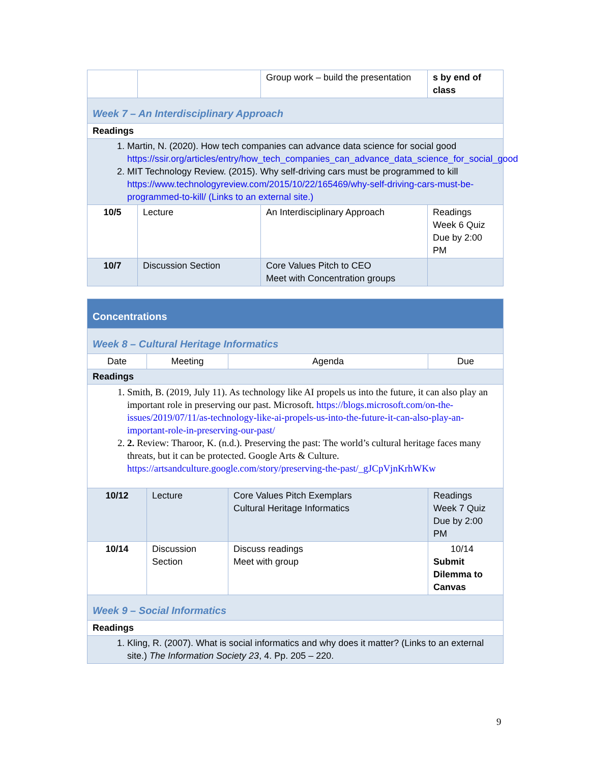| | | Group work – build the presentation | s by end of class |
| Week 7 – An Interdisciplinary Approach | | | |
| Readings | | | |
| 1. Martin, N. (2020). How tech companies can advance data science for social good https://ssir.org/articles/entry/how_tech_companies_can_advance_data_science_for_social_good 2. MIT Technology Review. (2015). Why self-driving cars must be programmed to kill https://www.technologyreview.com/2015/10/22/165469/why-self-driving-cars-must-be-programmed-to-kill/ (Links to an external site.) | | | |
| 10/5 | Lecture | An Interdisciplinary Approach | Readings Week 6 Quiz Due by 2:00 PM |
| 10/7 | Discussion Section | Core Values Pitch to CEO Meet with Concentration groups | |
| Concentrations | | | |
| Week 8 – Cultural Heritage Informatics | | | |
| Date | Meeting | Agenda | Due |
| Readings | | | |
| 1. Smith, B. (2019, July 11). As technology like AI propels us into the future, it can also play an important role in preserving our past. Microsoft. https://blogs.microsoft.com/on-the-issues/2019/07/11/as-technology-like-ai-propels-us-into-the-future-it-can-also-play-an-important-role-in-preserving-our-past/ 2. 2. Review: Tharoor, K. (n.d.). Preserving the past: The world’s cultural heritage faces many threats, but it can be protected. Google Arts & Culture. https://artsandculture.google.com/story/preserving-the-past/_gJCpVjnKrhWKw | | | |
| 10/12 | Lecture | Core Values Pitch Exemplars Cultural Heritage Informatics | Readings Week 7 Quiz Due by 2:00 PM |
| 10/14 | Discussion Section | Discuss readings Meet with group | 10/14 Submit Dilemma to Canvas |
| Week 9 – Social Informatics | | | |
| Readings | | | |
| 1. Kling, R. (2007). What is social informatics and why does it matter? (Links to an external site.) The Information Society 23 , 4. Pp. 205 – 220. | | | |
9